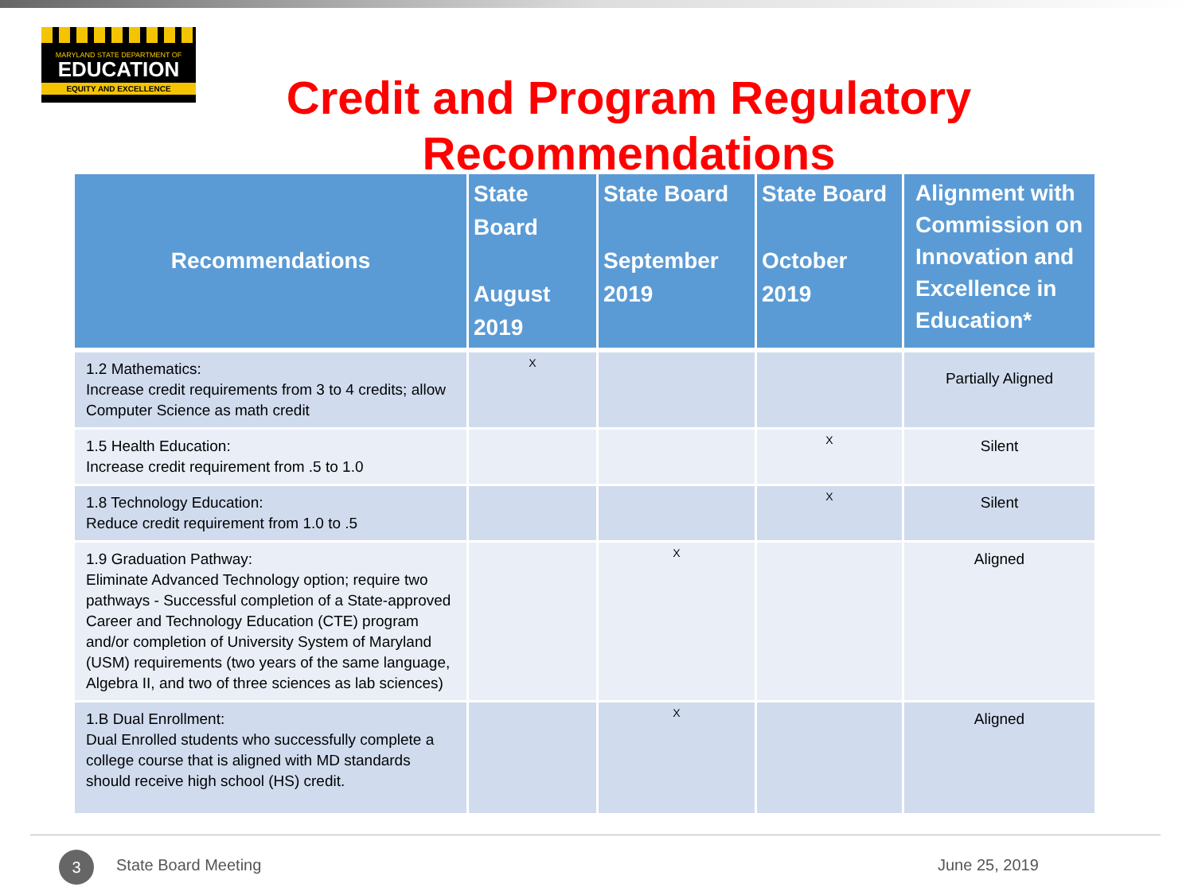MARYLAND STATE DEPARTMENT OF
EDUCATION
EQUITY AND EXCELLENCE
Credit and Program Regulatory Recommendations
| Recommendations | State Board August 2019 | State Board September 2019 | State Board October 2019 | Alignment with Commission on Innovation and Excellence in Education* |
| --- | --- | --- | --- | --- |
| 1.2 Mathematics: Increase credit requirements from 3 to 4 credits; allow Computer Science as math credit | X | | | Partially Aligned |
| 1.5 Health Education: Increase credit requirement from .5 to 1.0 | | | X | Silent |
| 1.8 Technology Education: Reduce credit requirement from 1.0 to .5 | | | X | Silent |
| 1.9 Graduation Pathway: Eliminate Advanced Technology option; require two pathways - Successful completion of a State-approved Career and Technology Education (CTE) program and/or completion of University System of Maryland (USM) requirements (two years of the same language, Algebra II, and two of three sciences as lab sciences) | | X | | Aligned |
| 1.B Dual Enrollment: Dual Enrolled students who successfully complete a college course that is aligned with MD standards should receive high school (HS) credit. | | X | | Aligned |
3 State Board Meeting June 25, 2019